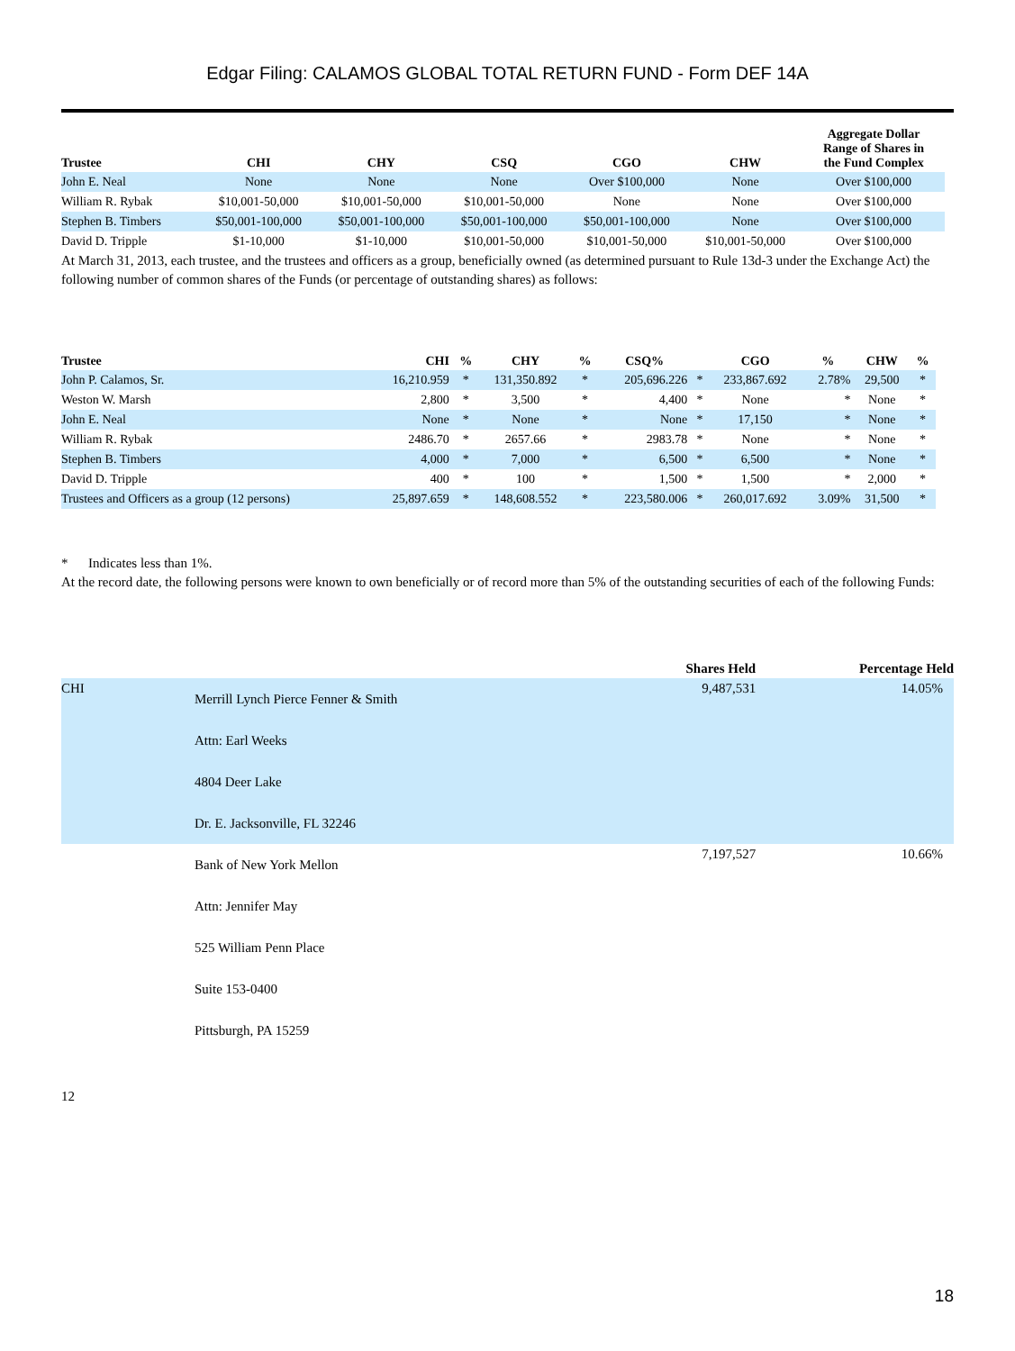Edgar Filing: CALAMOS GLOBAL TOTAL RETURN FUND - Form DEF 14A
| Trustee | CHI | CHY | CSQ | CGO | CHW | Aggregate Dollar Range of Shares in the Fund Complex |
| --- | --- | --- | --- | --- | --- | --- |
| John E. Neal | None | None | None | Over $100,000 | None | Over $100,000 |
| William R. Rybak | $10,001-50,000 | $10,001-50,000 | $10,001-50,000 | None | None | Over $100,000 |
| Stephen B. Timbers | $50,001-100,000 | $50,001-100,000 | $50,001-100,000 | $50,001-100,000 | None | Over $100,000 |
| David D. Tripple | $1-10,000 | $1-10,000 | $10,001-50,000 | $10,001-50,000 | $10,001-50,000 | Over $100,000 |
At March 31, 2013, each trustee, and the trustees and officers as a group, beneficially owned (as determined pursuant to Rule 13d-3 under the Exchange Act) the following number of common shares of the Funds (or percentage of outstanding shares) as follows:
| Trustee | CHI | % | CHY | % | CSQ% | | CGO | % | CHW | % |
| --- | --- | --- | --- | --- | --- | --- | --- | --- | --- | --- |
| John P. Calamos, Sr. | 16,210.959 | * | 131,350.892 | * | 205,696.226 | * | 233,867.692 | 2.78% | 29,500 | * |
| Weston W. Marsh | 2,800 | * | 3,500 | * | 4,400 | * | None | * | None | * |
| John E. Neal | None | * | None | * | None | * | 17,150 | * | None | * |
| William R. Rybak | 2486.70 | * | 2657.66 | * | 2983.78 | * | None | * | None | * |
| Stephen B. Timbers | 4,000 | * | 7,000 | * | 6,500 | * | 6,500 | * | None | * |
| David D. Tripple | 400 | * | 100 | * | 1,500 | * | 1,500 | * | 2,000 | * |
| Trustees and Officers as a group (12 persons) | 25,897.659 | * | 148,608.552 | * | 223,580.006 | * | 260,017.692 | 3.09% | 31,500 | * |
* Indicates less than 1%.
At the record date, the following persons were known to own beneficially or of record more than 5% of the outstanding securities of each of the following Funds:
| | | Shares Held | Percentage Held |
| --- | --- | --- | --- |
| CHI | Merrill Lynch Pierce Fenner & Smith Attn: Earl Weeks 4804 Deer Lake Dr. E. Jacksonville, FL 32246 | 9,487,531 | 14.05% |
| | Bank of New York Mellon Attn: Jennifer May 525 William Penn Place Suite 153-0400 Pittsburgh, PA 15259 | 7,197,527 | 10.66% |
12
18